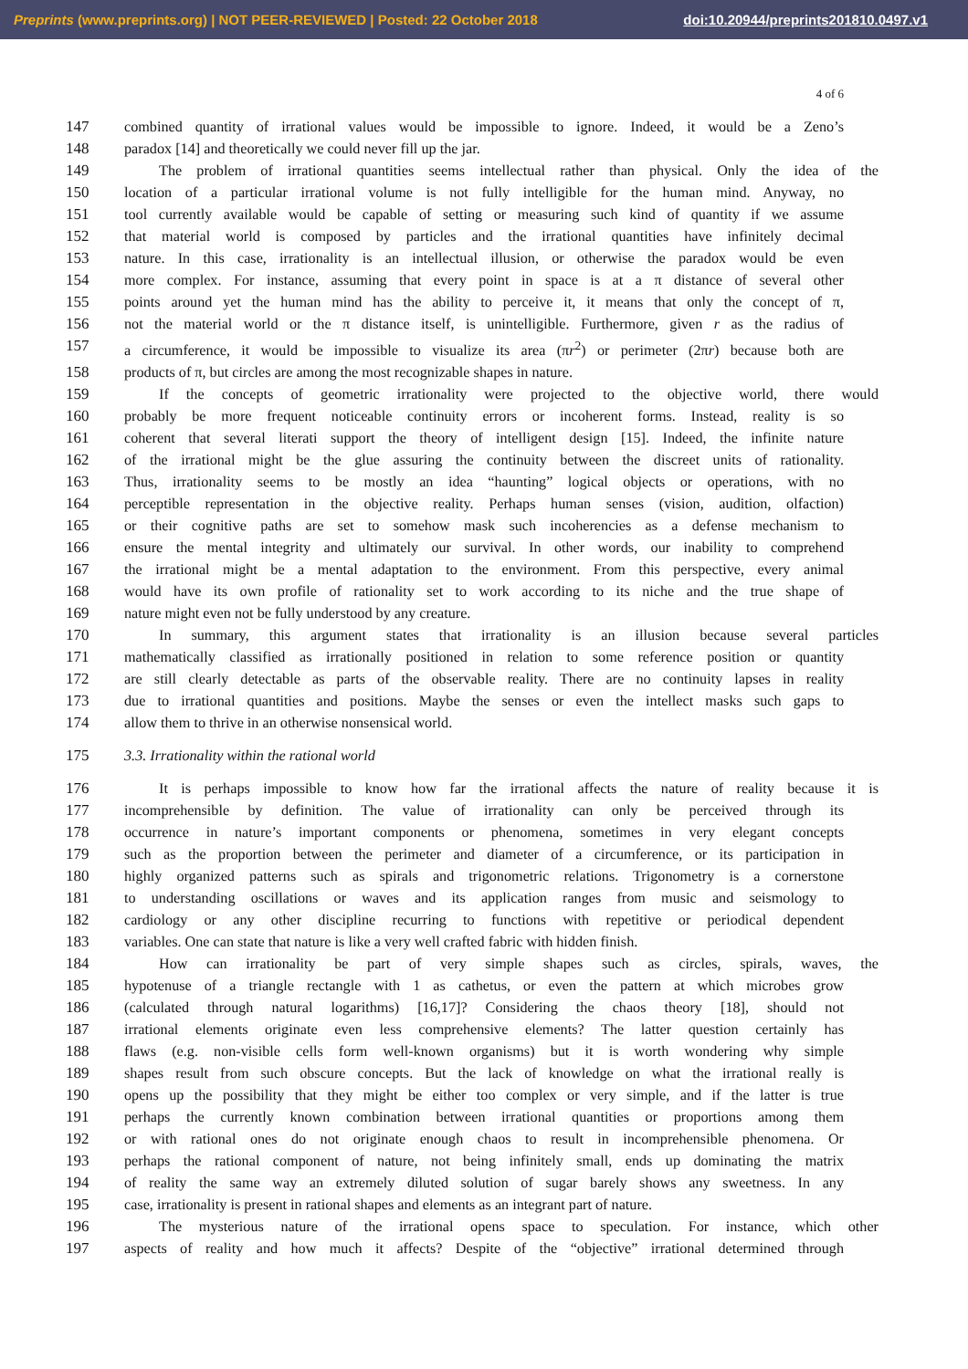Preprints (www.preprints.org) | NOT PEER-REVIEWED | Posted: 22 October 2018 doi:10.20944/preprints201810.0497.v1
4 of 6
147 combined quantity of irrational values would be impossible to ignore. Indeed, it would be a Zeno’s
148 paradox [14] and theoretically we could never fill up the jar.
149 The problem of irrational quantities seems intellectual rather than physical. Only the idea of the
150 location of a particular irrational volume is not fully intelligible for the human mind. Anyway, no
151 tool currently available would be capable of setting or measuring such kind of quantity if we assume
152 that material world is composed by particles and the irrational quantities have infinitely decimal
153 nature. In this case, irrationality is an intellectual illusion, or otherwise the paradox would be even
154 more complex. For instance, assuming that every point in space is at a π distance of several other
155 points around yet the human mind has the ability to perceive it, it means that only the concept of π,
156 not the material world or the π distance itself, is unintelligible. Furthermore, given r as the radius of
157 a circumference, it would be impossible to visualize its area (πr<sup>2</sup>) or perimeter (2πr) because both are
158 products of π, but circles are among the most recognizable shapes in nature.
159 If the concepts of geometric irrationality were projected to the objective world, there would
160 probably be more frequent noticeable continuity errors or incoherent forms. Instead, reality is so
161 coherent that several literati support the theory of intelligent design [15]. Indeed, the infinite nature
162 of the irrational might be the glue assuring the continuity between the discreet units of rationality.
163 Thus, irrationality seems to be mostly an idea “haunting” logical objects or operations, with no
164 perceptible representation in the objective reality. Perhaps human senses (vision, audition, olfaction)
165 or their cognitive paths are set to somehow mask such incoherencies as a defense mechanism to
166 ensure the mental integrity and ultimately our survival. In other words, our inability to comprehend
167 the irrational might be a mental adaptation to the environment. From this perspective, every animal
168 would have its own profile of rationality set to work according to its niche and the true shape of
169 nature might even not be fully understood by any creature.
170 In summary, this argument states that irrationality is an illusion because several particles
171 mathematically classified as irrationally positioned in relation to some reference position or quantity
172 are still clearly detectable as parts of the observable reality. There are no continuity lapses in reality
173 due to irrational quantities and positions. Maybe the senses or even the intellect masks such gaps to
174 allow them to thrive in an otherwise nonsensical world.
175 3.3. Irrationality within the rational world
176 It is perhaps impossible to know how far the irrational affects the nature of reality because it is
177 incomprehensible by definition. The value of irrationality can only be perceived through its
178 occurrence in nature’s important components or phenomena, sometimes in very elegant concepts
179 such as the proportion between the perimeter and diameter of a circumference, or its participation in
180 highly organized patterns such as spirals and trigonometric relations. Trigonometry is a cornerstone
181 to understanding oscillations or waves and its application ranges from music and seismology to
182 cardiology or any other discipline recurring to functions with repetitive or periodical dependent
183 variables. One can state that nature is like a very well crafted fabric with hidden finish.
184 How can irrationality be part of very simple shapes such as circles, spirals, waves, the
185 hypotenuse of a triangle rectangle with 1 as cathetus, or even the pattern at which microbes grow
186 (calculated through natural logarithms) [16,17]? Considering the chaos theory [18], should not
187 irrational elements originate even less comprehensive elements? The latter question certainly has
188 flaws (e.g. non-visible cells form well-known organisms) but it is worth wondering why simple
189 shapes result from such obscure concepts. But the lack of knowledge on what the irrational really is
190 opens up the possibility that they might be either too complex or very simple, and if the latter is true
191 perhaps the currently known combination between irrational quantities or proportions among them
192 or with rational ones do not originate enough chaos to result in incomprehensible phenomena. Or
193 perhaps the rational component of nature, not being infinitely small, ends up dominating the matrix
194 of reality the same way an extremely diluted solution of sugar barely shows any sweetness. In any
195 case, irrationality is present in rational shapes and elements as an integrant part of nature.
196 The mysterious nature of the irrational opens space to speculation. For instance, which other
197 aspects of reality and how much it affects? Despite of the “objective” irrational determined through